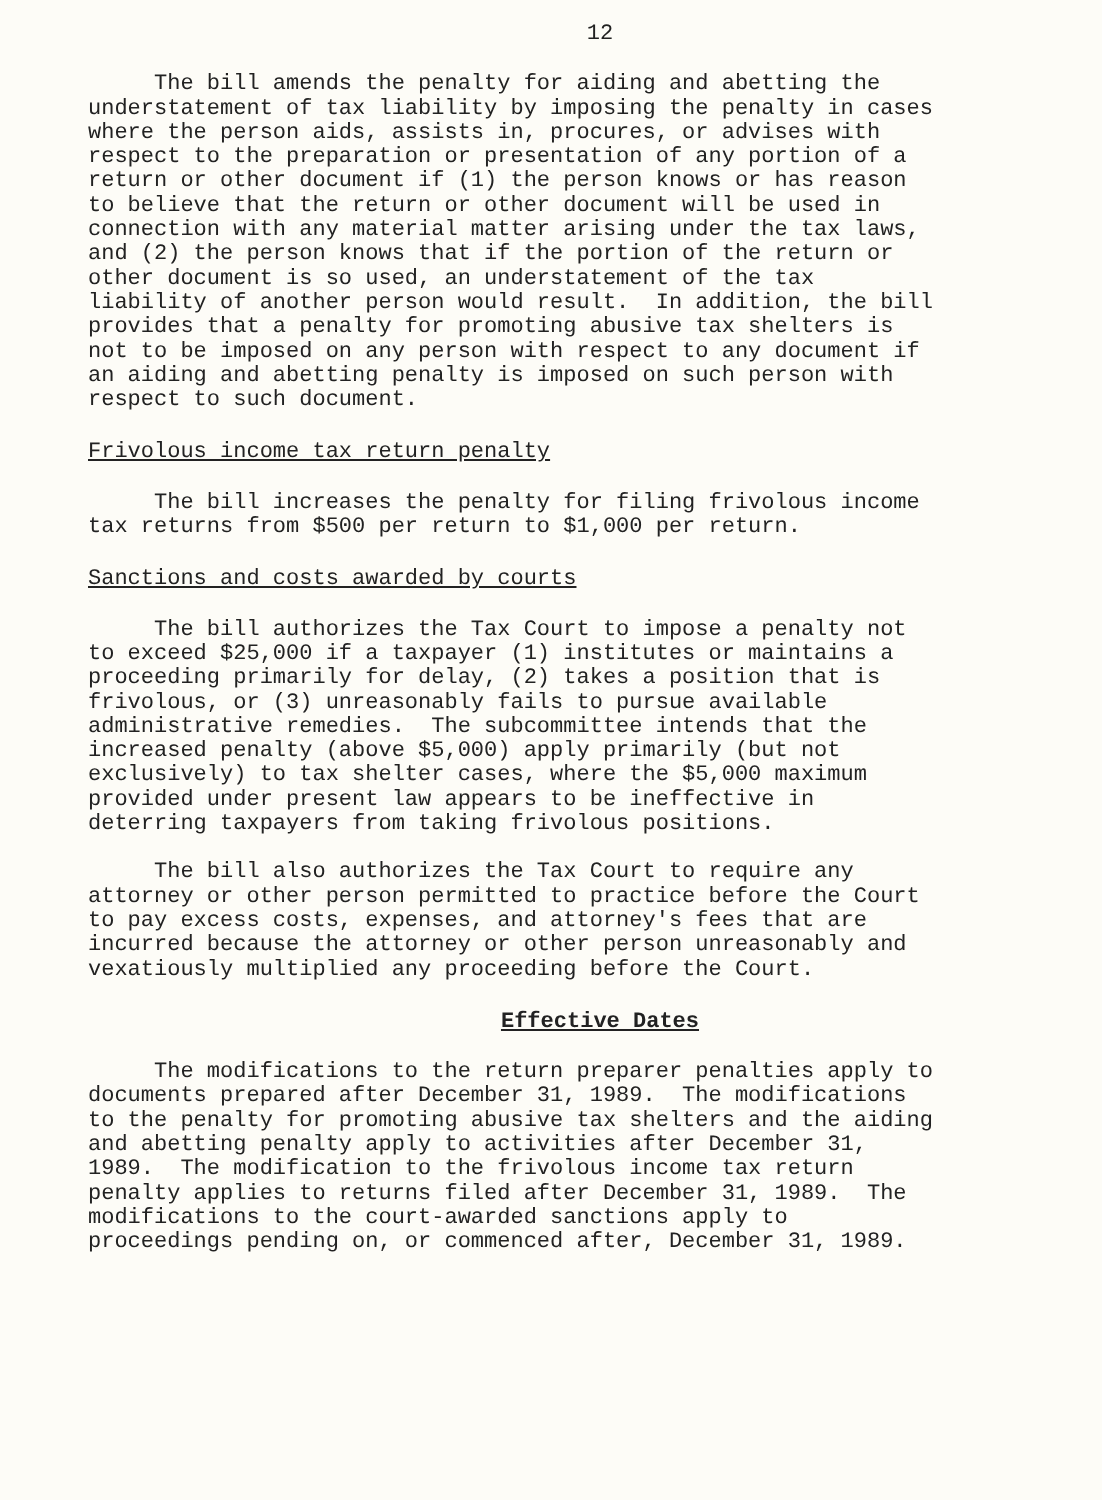12
The bill amends the penalty for aiding and abetting the understatement of tax liability by imposing the penalty in cases where the person aids, assists in, procures, or advises with respect to the preparation or presentation of any portion of a return or other document if (1) the person knows or has reason to believe that the return or other document will be used in connection with any material matter arising under the tax laws, and (2) the person knows that if the portion of the return or other document is so used, an understatement of the tax liability of another person would result. In addition, the bill provides that a penalty for promoting abusive tax shelters is not to be imposed on any person with respect to any document if an aiding and abetting penalty is imposed on such person with respect to such document.
Frivolous income tax return penalty
The bill increases the penalty for filing frivolous income tax returns from $500 per return to $1,000 per return.
Sanctions and costs awarded by courts
The bill authorizes the Tax Court to impose a penalty not to exceed $25,000 if a taxpayer (1) institutes or maintains a proceeding primarily for delay, (2) takes a position that is frivolous, or (3) unreasonably fails to pursue available administrative remedies. The subcommittee intends that the increased penalty (above $5,000) apply primarily (but not exclusively) to tax shelter cases, where the $5,000 maximum provided under present law appears to be ineffective in deterring taxpayers from taking frivolous positions.
The bill also authorizes the Tax Court to require any attorney or other person permitted to practice before the Court to pay excess costs, expenses, and attorney's fees that are incurred because the attorney or other person unreasonably and vexatiously multiplied any proceeding before the Court.
Effective Dates
The modifications to the return preparer penalties apply to documents prepared after December 31, 1989. The modifications to the penalty for promoting abusive tax shelters and the aiding and abetting penalty apply to activities after December 31, 1989. The modification to the frivolous income tax return penalty applies to returns filed after December 31, 1989. The modifications to the court-awarded sanctions apply to proceedings pending on, or commenced after, December 31, 1989.